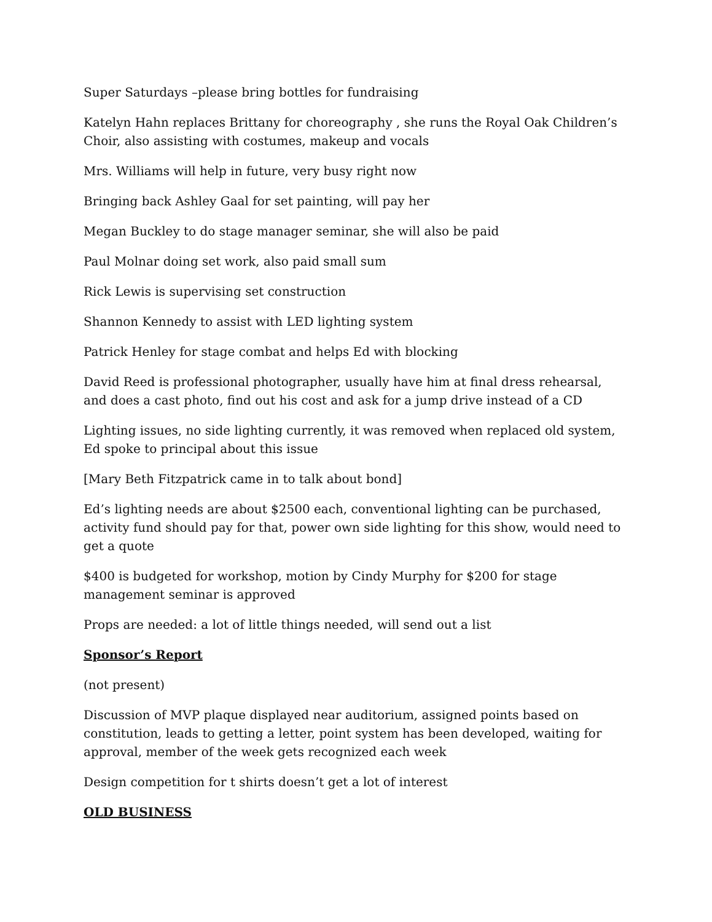Super Saturdays –please bring bottles for fundraising
Katelyn Hahn replaces Brittany for choreography , she runs the Royal Oak Children’s Choir, also assisting with costumes, makeup and vocals
Mrs. Williams will help in future, very busy right now
Bringing back Ashley Gaal for set painting, will pay her
Megan Buckley to do stage manager seminar, she will also be paid
Paul Molnar doing set work, also paid small sum
Rick Lewis is supervising set construction
Shannon Kennedy to assist with LED lighting system
Patrick Henley for stage combat and helps Ed with blocking
David Reed is professional photographer, usually have him at final dress rehearsal, and does a cast photo, find out his cost and ask for a jump drive instead of a CD
Lighting issues, no side lighting currently, it was removed when replaced old system, Ed spoke to principal about this issue
[Mary Beth Fitzpatrick came in to talk about bond]
Ed’s lighting needs are about $2500 each, conventional lighting can be purchased, activity fund should pay for that, power own side lighting for this show, would need to get a quote
$400 is budgeted for workshop, motion by Cindy Murphy for $200 for stage management seminar is approved
Props are needed: a lot of little things needed, will send out a list
Sponsor’s Report
(not present)
Discussion of MVP plaque displayed near auditorium, assigned points based on constitution, leads to getting a letter, point system has been developed, waiting for approval, member of the week gets recognized each week
Design competition for t shirts doesn’t get a lot of interest
OLD BUSINESS